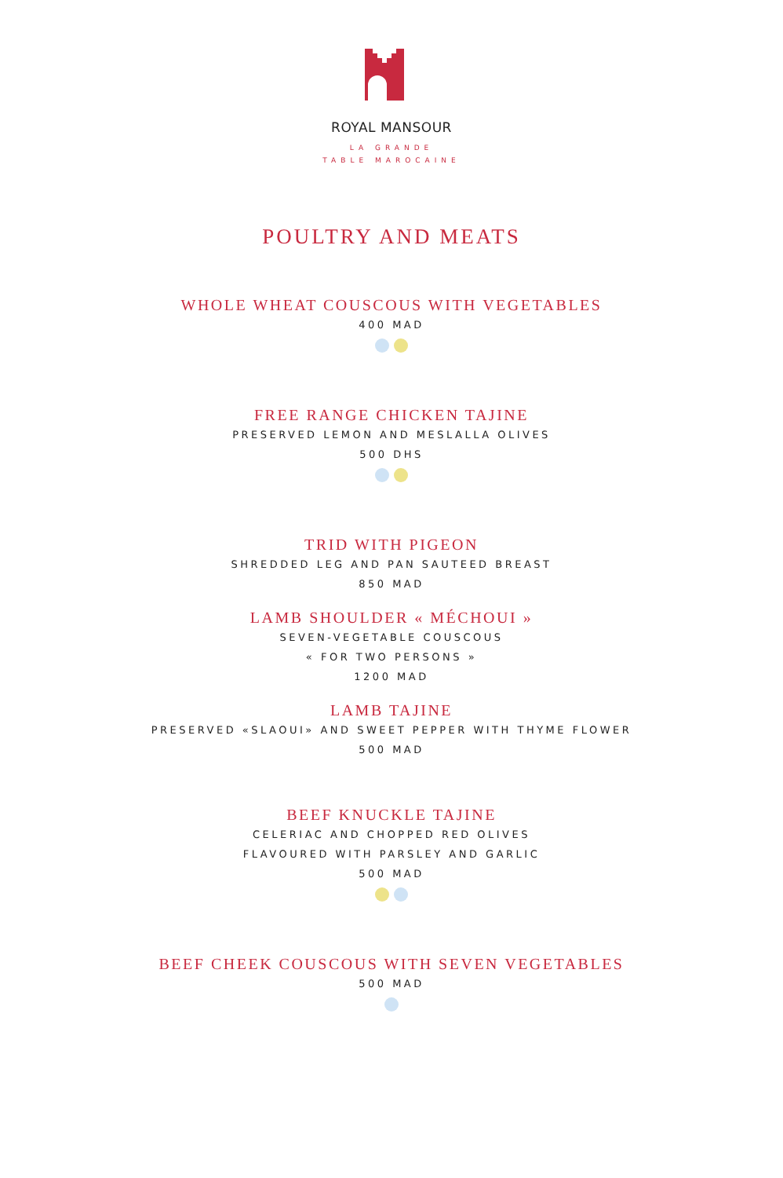ROYAL MANSOUR
LA GRANDE
TABLE MAROCAINE
POULTRY AND MEATS
WHOLE WHEAT COUSCOUS WITH VEGETABLES
400 MAD
FREE RANGE CHICKEN TAJINE
PRESERVED LEMON AND MESLALLA OLIVES
500 DHS
TRID WITH PIGEON
SHREDDED LEG AND PAN SAUTEED BREAST
850 MAD
LAMB SHOULDER « MÉCHOUI »
SEVEN-VEGETABLE COUSCOUS
« FOR TWO PERSONS »
1200 MAD
LAMB TAJINE
PRESERVED «SLAOUI» AND SWEET PEPPER WITH THYME FLOWER
500 MAD
BEEF KNUCKLE TAJINE
CELERIAC AND CHOPPED RED OLIVES
FLAVOURED WITH PARSLEY AND GARLIC
500 MAD
BEEF CHEEK COUSCOUS WITH SEVEN VEGETABLES
500 MAD